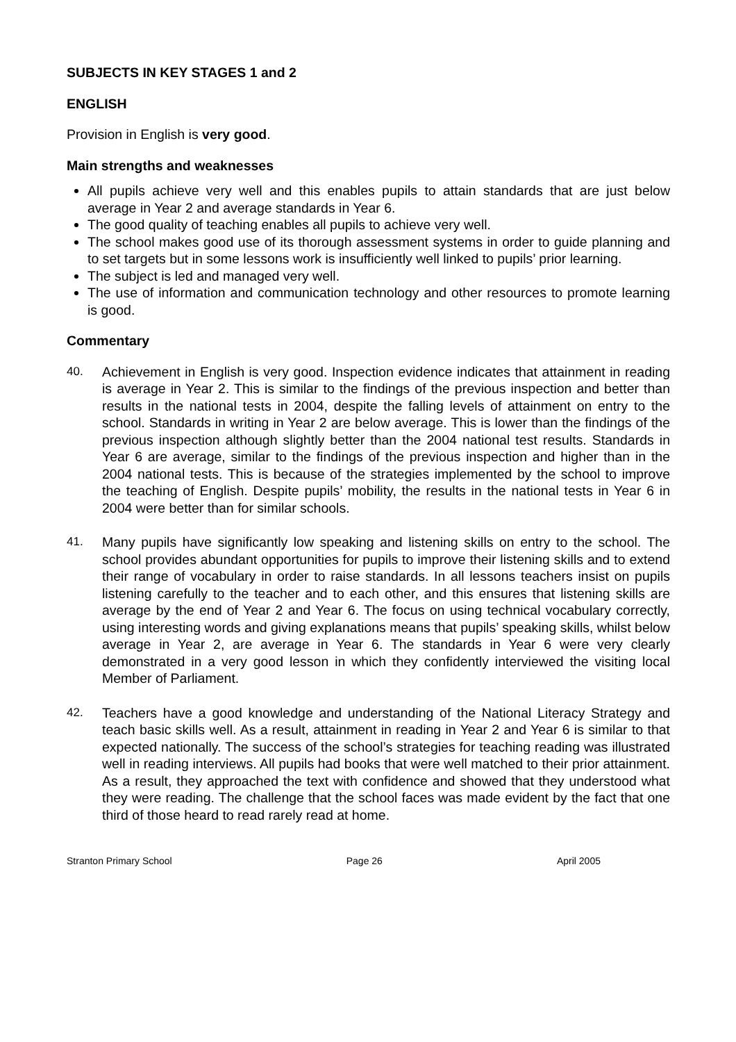SUBJECTS IN KEY STAGES 1 and 2
ENGLISH
Provision in English is very good.
Main strengths and weaknesses
All pupils achieve very well and this enables pupils to attain standards that are just below average in Year 2 and average standards in Year 6.
The good quality of teaching enables all pupils to achieve very well.
The school makes good use of its thorough assessment systems in order to guide planning and to set targets but in some lessons work is insufficiently well linked to pupils’ prior learning.
The subject is led and managed very well.
The use of information and communication technology and other resources to promote learning is good.
Commentary
40. Achievement in English is very good. Inspection evidence indicates that attainment in reading is average in Year 2. This is similar to the findings of the previous inspection and better than results in the national tests in 2004, despite the falling levels of attainment on entry to the school. Standards in writing in Year 2 are below average. This is lower than the findings of the previous inspection although slightly better than the 2004 national test results. Standards in Year 6 are average, similar to the findings of the previous inspection and higher than in the 2004 national tests. This is because of the strategies implemented by the school to improve the teaching of English. Despite pupils’ mobility, the results in the national tests in Year 6 in 2004 were better than for similar schools.
41. Many pupils have significantly low speaking and listening skills on entry to the school. The school provides abundant opportunities for pupils to improve their listening skills and to extend their range of vocabulary in order to raise standards. In all lessons teachers insist on pupils listening carefully to the teacher and to each other, and this ensures that listening skills are average by the end of Year 2 and Year 6. The focus on using technical vocabulary correctly, using interesting words and giving explanations means that pupils’ speaking skills, whilst below average in Year 2, are average in Year 6. The standards in Year 6 were very clearly demonstrated in a very good lesson in which they confidently interviewed the visiting local Member of Parliament.
42. Teachers have a good knowledge and understanding of the National Literacy Strategy and teach basic skills well. As a result, attainment in reading in Year 2 and Year 6 is similar to that expected nationally. The success of the school’s strategies for teaching reading was illustrated well in reading interviews. All pupils had books that were well matched to their prior attainment. As a result, they approached the text with confidence and showed that they understood what they were reading. The challenge that the school faces was made evident by the fact that one third of those heard to read rarely read at home.
Stranton Primary School Page 26 April 2005